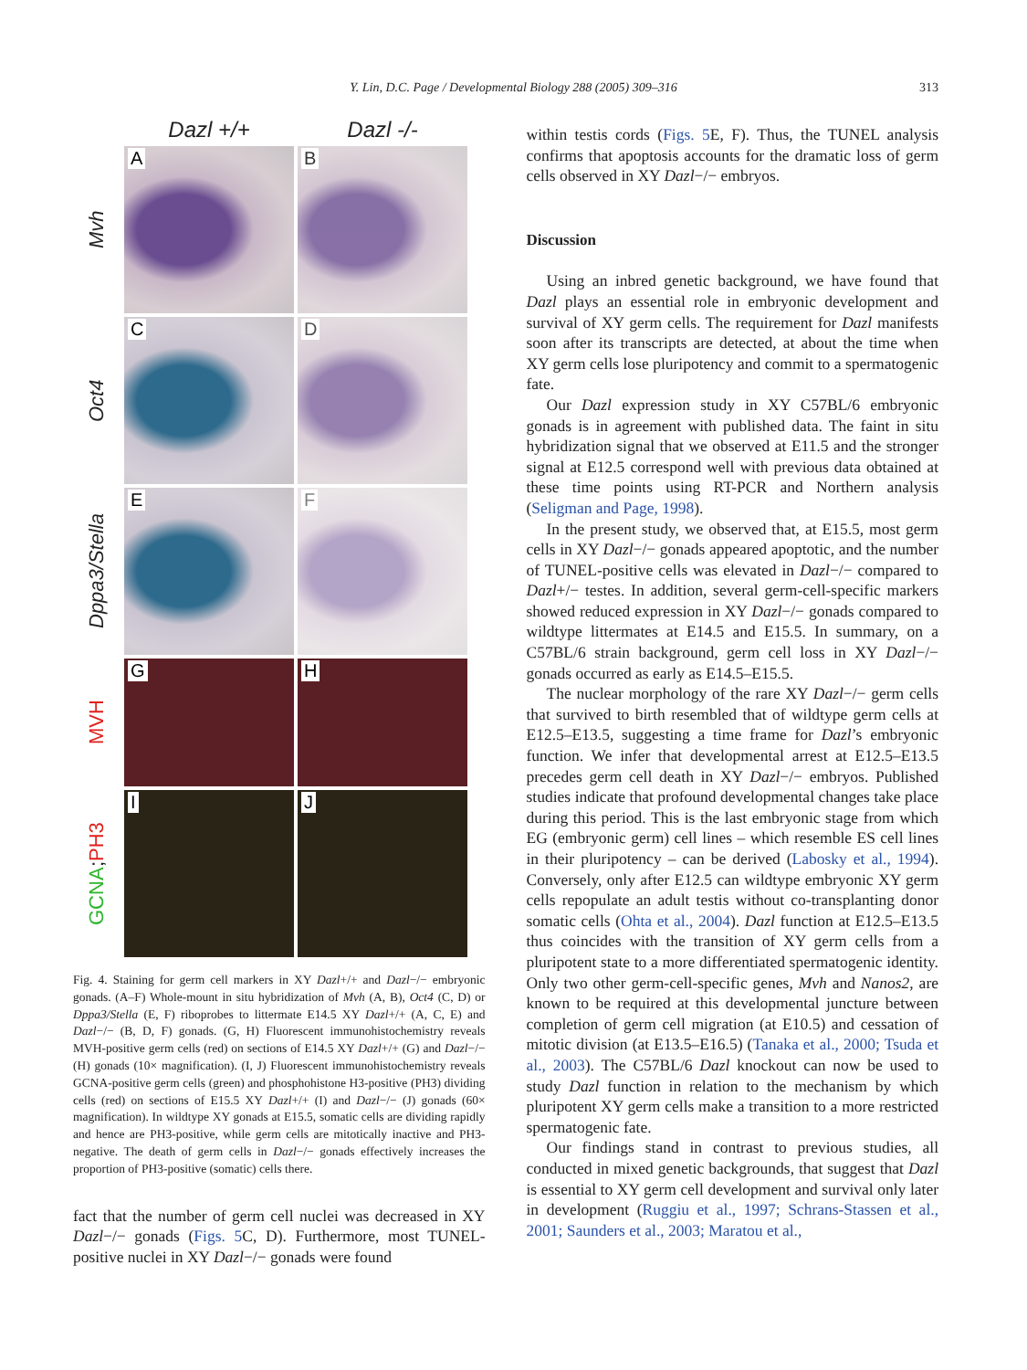Y. Lin, D.C. Page / Developmental Biology 288 (2005) 309–316
313
Dazl +/+
Dazl -/-
Mvh
A
B
Oct4
C
D
Dppa3/Stella
E
F
MVH
G
H
GCNA; PH3
I
J
Fig. 4. Staining for germ cell markers in XY Dazl+/+ and Dazl−/− embryonic gonads. (A–F) Whole-mount in situ hybridization of Mvh (A, B), Oct4 (C, D) or Dppa3/Stella (E, F) riboprobes to littermate E14.5 XY Dazl+/+ (A, C, E) and Dazl−/− (B, D, F) gonads. (G, H) Fluorescent immunohistochemistry reveals MVH-positive germ cells (red) on sections of E14.5 XY Dazl+/+ (G) and Dazl−/− (H) gonads (10× magnification). (I, J) Fluorescent immunohistochemistry reveals GCNA-positive germ cells (green) and phosphohistone H3-positive (PH3) dividing cells (red) on sections of E15.5 XY Dazl+/+ (I) and Dazl−/− (J) gonads (60× magnification). In wildtype XY gonads at E15.5, somatic cells are dividing rapidly and hence are PH3-positive, while germ cells are mitotically inactive and PH3-negative. The death of germ cells in Dazl−/− gonads effectively increases the proportion of PH3-positive (somatic) cells there.
fact that the number of germ cell nuclei was decreased in XY Dazl−/− gonads (Figs. 5 C, D). Furthermore, most TUNEL-positive nuclei in XY Dazl−/− gonads were found
within testis cords (Figs. 5 E, F). Thus, the TUNEL analysis confirms that apoptosis accounts for the dramatic loss of germ cells observed in XY Dazl−/− embryos.
Discussion
Using an inbred genetic background, we have found that Dazl plays an essential role in embryonic development and survival of XY germ cells. The requirement for Dazl manifests soon after its transcripts are detected, at about the time when XY germ cells lose pluripotency and commit to a spermatogenic fate.
Our Dazl expression study in XY C57BL/6 embryonic gonads is in agreement with published data. The faint in situ hybridization signal that we observed at E11.5 and the stronger signal at E12.5 correspond well with previous data obtained at these time points using RT-PCR and Northern analysis (Seligman and Page, 1998).
In the present study, we observed that, at E15.5, most germ cells in XY Dazl−/− gonads appeared apoptotic, and the number of TUNEL-positive cells was elevated in Dazl−/− compared to Dazl+/− testes. In addition, several germ-cell-specific markers showed reduced expression in XY Dazl−/− gonads compared to wildtype littermates at E14.5 and E15.5. In summary, on a C57BL/6 strain background, germ cell loss in XY Dazl−/− gonads occurred as early as E14.5–E15.5.
The nuclear morphology of the rare XY Dazl−/− germ cells that survived to birth resembled that of wildtype germ cells at E12.5–E13.5, suggesting a time frame for Dazl’s embryonic function. We infer that developmental arrest at E12.5–E13.5 precedes germ cell death in XY Dazl−/− embryos. Published studies indicate that profound developmental changes take place during this period. This is the last embryonic stage from which EG (embryonic germ) cell lines – which resemble ES cell lines in their pluripotency – can be derived (Labosky et al., 1994). Conversely, only after E12.5 can wildtype embryonic XY germ cells repopulate an adult testis without co-transplanting donor somatic cells (Ohta et al., 2004). Dazl function at E12.5–E13.5 thus coincides with the transition of XY germ cells from a pluripotent state to a more differentiated spermatogenic identity. Only two other germ-cell-specific genes, Mvh and Nanos2, are known to be required at this developmental juncture between completion of germ cell migration (at E10.5) and cessation of mitotic division (at E13.5–E16.5) (Tanaka et al., 2000; Tsuda et al., 2003). The C57BL/6 Dazl knockout can now be used to study Dazl function in relation to the mechanism by which pluripotent XY germ cells make a transition to a more restricted spermatogenic fate.
Our findings stand in contrast to previous studies, all conducted in mixed genetic backgrounds, that suggest that Dazl is essential to XY germ cell development and survival only later in development (Ruggiu et al., 1997; Schrans-Stassen et al., 2001; Saunders et al., 2003; Maratou et al.,